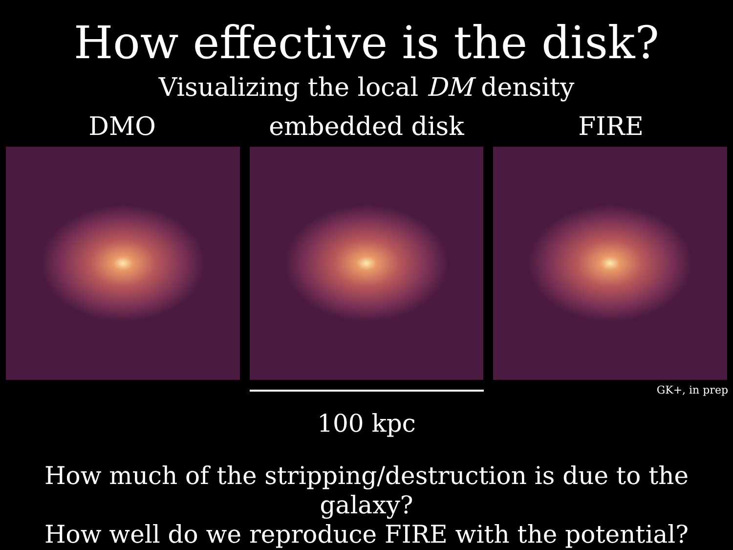How effective is the disk?
Visualizing the local DM density
DMO embedded disk FIRE
GK+, in prep
100 kpc
How much of the stripping/destruction is due to the galaxy?
How well do we reproduce FIRE with the potential?